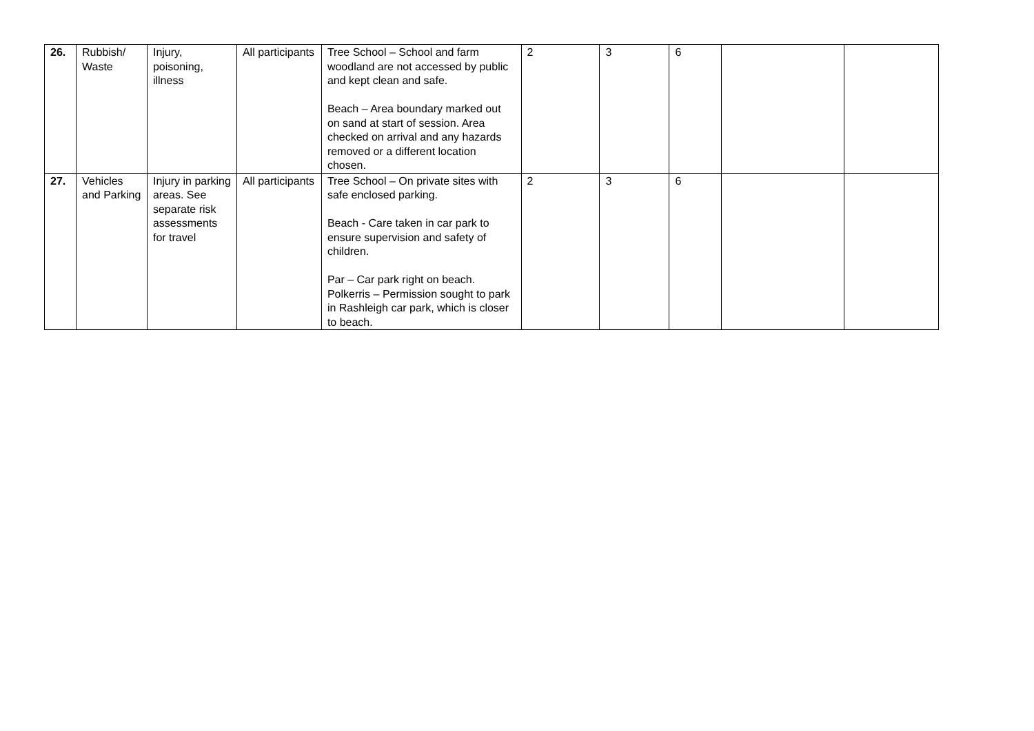| 26. | Rubbish/ Waste | Injury, poisoning, illness | All participants | Tree School – School and farm woodland are not accessed by public and kept clean and safe. Beach – Area boundary marked out on sand at start of session. Area checked on arrival and any hazards removed or a different location chosen. | 2 | 3 | 6 | | |
| 27. | Vehicles and Parking | Injury in parking areas. See separate risk assessments for travel | All participants | Tree School – On private sites with safe enclosed parking. Beach - Care taken in car park to ensure supervision and safety of children. Par – Car park right on beach. Polkerris – Permission sought to park in Rashleigh car park, which is closer to beach. | 2 | 3 | 6 | | |